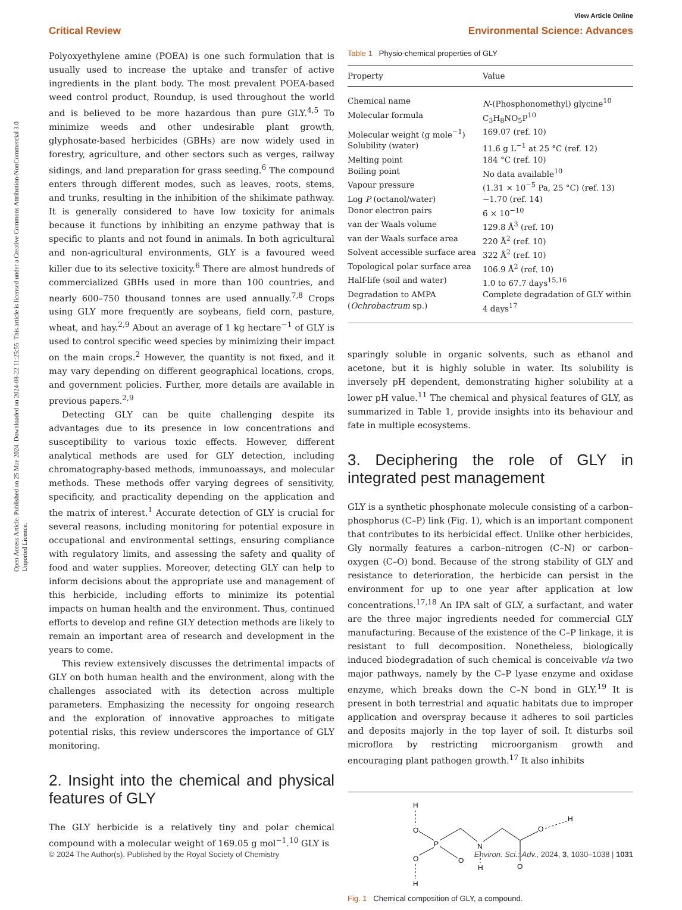Open Access Article. Published on 25 Mae 2024. Downloaded on 2024-08-22 11:25:55. This article is licensed under a Creative Commons Attribution-NonCommercial 3.0 Unported Licence.
View Article Online
Critical Review Environmental Science: Advances
Polyoxyethylene amine (POEA) is one such formulation that is usually used to increase the uptake and transfer of active ingredients in the plant body. The most prevalent POEA-based weed control product, Roundup, is used throughout the world and is believed to be more hazardous than pure GLY.<sup>4,5</sup> To minimize weeds and other undesirable plant growth, glyphosate-based herbicides (GBHs) are now widely used in forestry, agriculture, and other sectors such as verges, railway sidings, and land preparation for grass seeding.<sup>6</sup> The compound enters through different modes, such as leaves, roots, stems, and trunks, resulting in the inhibition of the shikimate pathway. It is generally considered to have low toxicity for animals because it functions by inhibiting an enzyme pathway that is specific to plants and not found in animals. In both agricultural and non-agricultural environments, GLY is a favoured weed killer due to its selective toxicity.<sup>6</sup> There are almost hundreds of commercialized GBHs used in more than 100 countries, and nearly 600–750 thousand tonnes are used annually.<sup>7,8</sup> Crops using GLY more frequently are soybeans, field corn, pasture, wheat, and hay.<sup>2,9</sup> About an average of 1 kg hectare<sup>−1</sup> of GLY is used to control specific weed species by minimizing their impact on the main crops.<sup>2</sup> However, the quantity is not fixed, and it may vary depending on different geographical locations, crops, and government policies. Further, more details are available in previous papers.<sup>2,9</sup>
Detecting GLY can be quite challenging despite its advantages due to its presence in low concentrations and susceptibility to various toxic effects. However, different analytical methods are used for GLY detection, including chromatography-based methods, immunoassays, and molecular methods. These methods offer varying degrees of sensitivity, specificity, and practicality depending on the application and the matrix of interest.<sup>1</sup> Accurate detection of GLY is crucial for several reasons, including monitoring for potential exposure in occupational and environmental settings, ensuring compliance with regulatory limits, and assessing the safety and quality of food and water supplies. Moreover, detecting GLY can help to inform decisions about the appropriate use and management of this herbicide, including efforts to minimize its potential impacts on human health and the environment. Thus, continued efforts to develop and refine GLY detection methods are likely to remain an important area of research and development in the years to come.
This review extensively discusses the detrimental impacts of GLY on both human health and the environment, along with the challenges associated with its detection across multiple parameters. Emphasizing the necessity for ongoing research and the exploration of innovative approaches to mitigate potential risks, this review underscores the importance of GLY monitoring.
2. Insight into the chemical and physical features of GLY
The GLY herbicide is a relatively tiny and polar chemical compound with a molecular weight of 169.05 g mol<sup>−1</sup>.<sup>10</sup> GLY is
Table 1 Physio-chemical properties of GLY
| Property | Value |
| --- | --- |
| Chemical name | N -(Phosphonomethyl) glycine<sup>10</sup> |
| Molecular formula | C<sub>3</sub>H<sub>8</sub>NO<sub>5</sub>P<sup>10</sup> |
| Molecular weight (g mole<sup>−1</sup>) | 169.07 (ref. 10) |
| Solubility (water) | 11.6 g L<sup>−1</sup> at 25 °C (ref. 12) |
| Melting point | 184 °C (ref. 10) |
| Boiling point | No data available<sup>10</sup> |
| Vapour pressure | (1.31 × 10<sup>−5</sup> Pa, 25 °C) (ref. 13) |
| Log P (octanol/water) | −1.70 (ref. 14) |
| Donor electron pairs | 6 × 10<sup>−10</sup> |
| van der Waals volume | 129.8 Å<sup>3</sup> (ref. 10) |
| van der Waals surface area | 220 Å<sup>2</sup> (ref. 10) |
| Solvent accessible surface area | 322 Å<sup>2</sup> (ref. 10) |
| Topological polar surface area | 106.9 Å<sup>2</sup> (ref. 10) |
| Half-life (soil and water) | 1.0 to 67.7 days<sup>15,16</sup> |
| Degradation to AMPA ( Ochrobactrum sp.) | Complete degradation of GLY within 4 days<sup>17</sup> |
sparingly soluble in organic solvents, such as ethanol and acetone, but it is highly soluble in water. Its solubility is inversely pH dependent, demonstrating higher solubility at a lower pH value.<sup>11</sup> The chemical and physical features of GLY, as summarized in Table 1, provide insights into its behaviour and fate in multiple ecosystems.
3. Deciphering the role of GLY in integrated pest management
GLY is a synthetic phosphonate molecule consisting of a carbon–phosphorus (C–P) link (Fig. 1), which is an important component that contributes to its herbicidal effect. Unlike other herbicides, Gly normally features a carbon–nitrogen (C–N) or carbon–oxygen (C–O) bond. Because of the strong stability of GLY and resistance to deterioration, the herbicide can persist in the environment for up to one year after application at low concentrations.<sup>17,18</sup> An IPA salt of GLY, a surfactant, and water are the three major ingredients needed for commercial GLY manufacturing. Because of the existence of the C–P linkage, it is resistant to full decomposition. Nonetheless, biologically induced biodegradation of such chemical is conceivable via two major pathways, namely by the C–P lyase enzyme and oxidase enzyme, which breaks down the C–N bond in GLY.<sup>19</sup> It is present in both terrestrial and aquatic habitats due to improper application and overspray because it adheres to soil particles and deposits majorly in the top layer of soil. It disturbs soil microflora by restricting microorganism growth and encouraging plant pathogen growth.<sup>17</sup> It also inhibits
H
O
P
N
O
H
O
O
O
H
H
Fig. 1 Chemical composition of GLY, a compound.
© 2024 The Author(s). Published by the Royal Society of Chemistry Environ. Sci.: Adv., 2024, 3, 1030–1038 | 1031